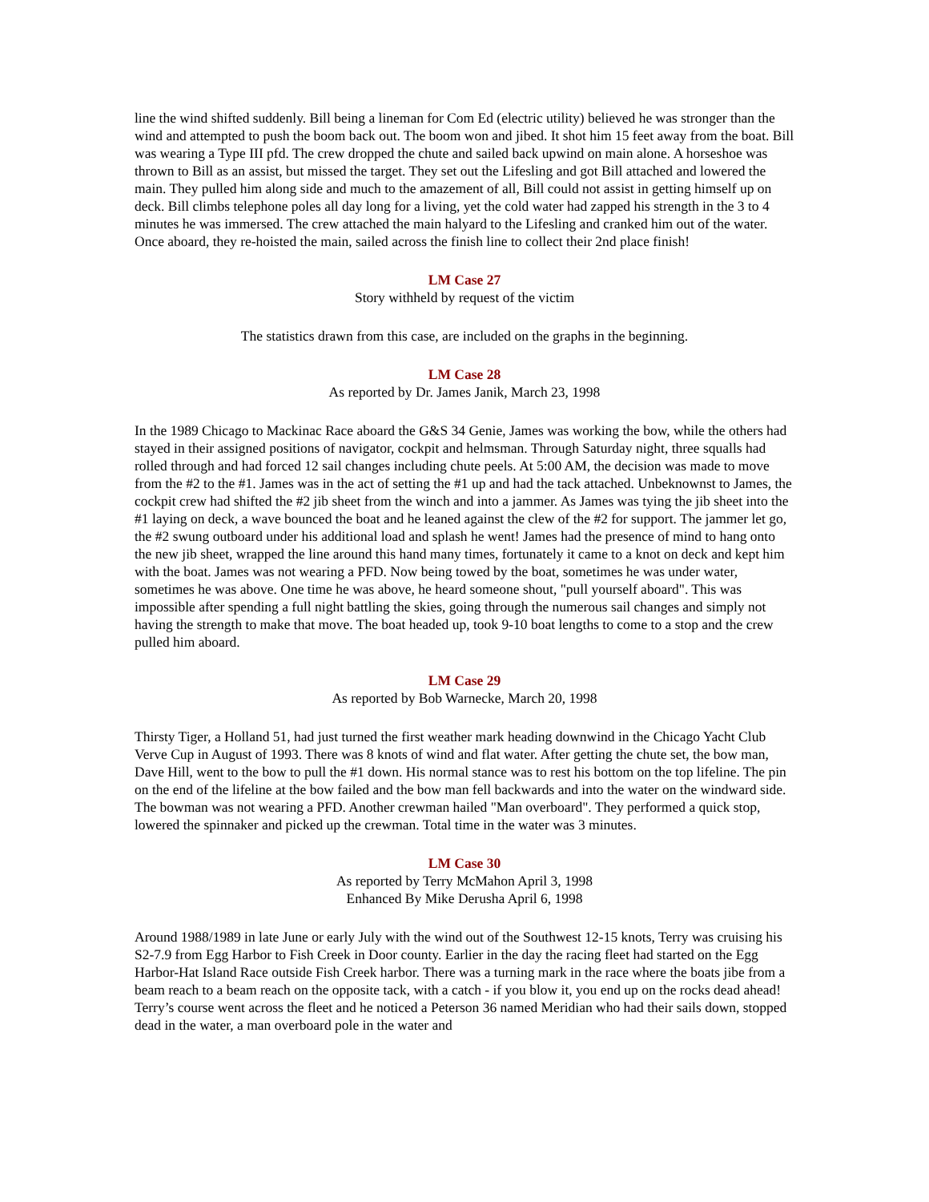line the wind shifted suddenly. Bill being a lineman for Com Ed (electric utility) believed he was stronger than the wind and attempted to push the boom back out. The boom won and jibed. It shot him 15 feet away from the boat. Bill was wearing a Type III pfd. The crew dropped the chute and sailed back upwind on main alone. A horseshoe was thrown to Bill as an assist, but missed the target. They set out the Lifesling and got Bill attached and lowered the main. They pulled him along side and much to the amazement of all, Bill could not assist in getting himself up on deck. Bill climbs telephone poles all day long for a living, yet the cold water had zapped his strength in the 3 to 4 minutes he was immersed. The crew attached the main halyard to the Lifesling and cranked him out of the water. Once aboard, they re-hoisted the main, sailed across the finish line to collect their 2nd place finish!
LM Case 27
Story withheld by request of the victim
The statistics drawn from this case, are included on the graphs in the beginning.
LM Case 28
As reported by Dr. James Janik, March 23, 1998
In the 1989 Chicago to Mackinac Race aboard the G&S 34 Genie, James was working the bow, while the others had stayed in their assigned positions of navigator, cockpit and helmsman. Through Saturday night, three squalls had rolled through and had forced 12 sail changes including chute peels. At 5:00 AM, the decision was made to move from the #2 to the #1. James was in the act of setting the #1 up and had the tack attached. Unbeknownst to James, the cockpit crew had shifted the #2 jib sheet from the winch and into a jammer. As James was tying the jib sheet into the #1 laying on deck, a wave bounced the boat and he leaned against the clew of the #2 for support. The jammer let go, the #2 swung outboard under his additional load and splash he went! James had the presence of mind to hang onto the new jib sheet, wrapped the line around this hand many times, fortunately it came to a knot on deck and kept him with the boat. James was not wearing a PFD. Now being towed by the boat, sometimes he was under water, sometimes he was above. One time he was above, he heard someone shout, "pull yourself aboard". This was impossible after spending a full night battling the skies, going through the numerous sail changes and simply not having the strength to make that move. The boat headed up, took 9-10 boat lengths to come to a stop and the crew pulled him aboard.
LM Case 29
As reported by Bob Warnecke, March 20, 1998
Thirsty Tiger, a Holland 51, had just turned the first weather mark heading downwind in the Chicago Yacht Club Verve Cup in August of 1993. There was 8 knots of wind and flat water. After getting the chute set, the bow man, Dave Hill, went to the bow to pull the #1 down. His normal stance was to rest his bottom on the top lifeline. The pin on the end of the lifeline at the bow failed and the bow man fell backwards and into the water on the windward side. The bowman was not wearing a PFD. Another crewman hailed "Man overboard". They performed a quick stop, lowered the spinnaker and picked up the crewman. Total time in the water was 3 minutes.
LM Case 30
As reported by Terry McMahon April 3, 1998
Enhanced By Mike Derusha April 6, 1998
Around 1988/1989 in late June or early July with the wind out of the Southwest 12-15 knots, Terry was cruising his S2-7.9 from Egg Harbor to Fish Creek in Door county. Earlier in the day the racing fleet had started on the Egg Harbor-Hat Island Race outside Fish Creek harbor. There was a turning mark in the race where the boats jibe from a beam reach to a beam reach on the opposite tack, with a catch - if you blow it, you end up on the rocks dead ahead! Terry’s course went across the fleet and he noticed a Peterson 36 named Meridian who had their sails down, stopped dead in the water, a man overboard pole in the water and